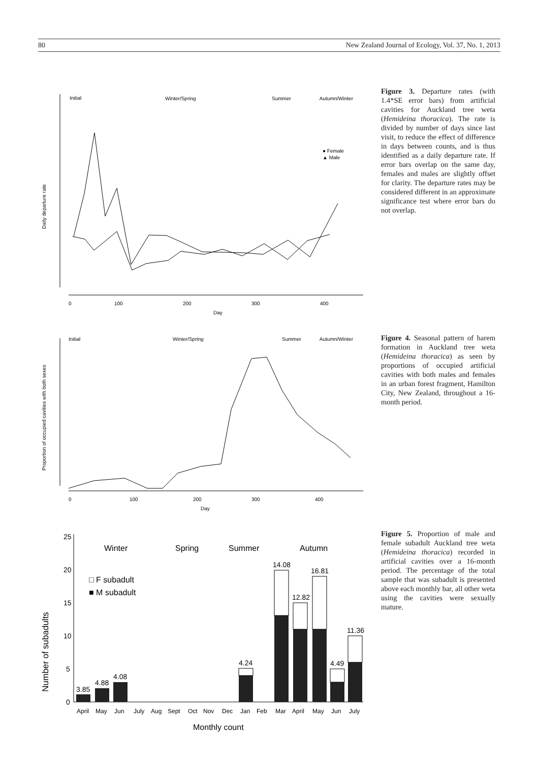80 New Zealand Journal of Ecology, Vol. 37, No. 1, 2013
Daily departure rate
Initial
Winter/Spring
Summer
Autumn/Winter
● Female
▲ Male
0
100
200
300
400
Day
Figure 3. Departure rates (with 1.4*SE error bars) from artificial cavities for Auckland tree weta (Hemideina thoracica). The rate is divided by number of days since last visit, to reduce the effect of difference in days between counts, and is thus identified as a daily departure rate. If error bars overlap on the same day, females and males are slightly offset for clarity. The departure rates may be considered different in an approximate significance test where error bars do not overlap.
Proportion of occupied cavities with both sexes
Initial
Winter/Spring
Summer
Autumn/Winter
0
100
200
300
400
Day
Figure 4. Seasonal pattern of harem formation in Auckland tree weta (Hemideina thoracica) as seen by proportions of occupied artificial cavities with both males and females in an urban forest fragment, Hamilton City, New Zealand, throughout a 16-month period.
Number of subadults
25
20
15
10
5
0
Winter
Spring
Summer
Autumn
□ F subadult
■ M subadult
3.85
4.88
4.08
4.24
14.08
12.82
16.81
4.49
11.36
April
May
Jun
July
Aug
Sept
Oct
Nov
Dec
Jan
Feb
Mar
April
May
Jun
July
Monthly count
Figure 5. Proportion of male and female subadult Auckland tree weta (Hemideina thoracica) recorded in artificial cavities over a 16-month period. The percentage of the total sample that was subadult is presented above each monthly bar, all other weta using the cavities were sexually mature.